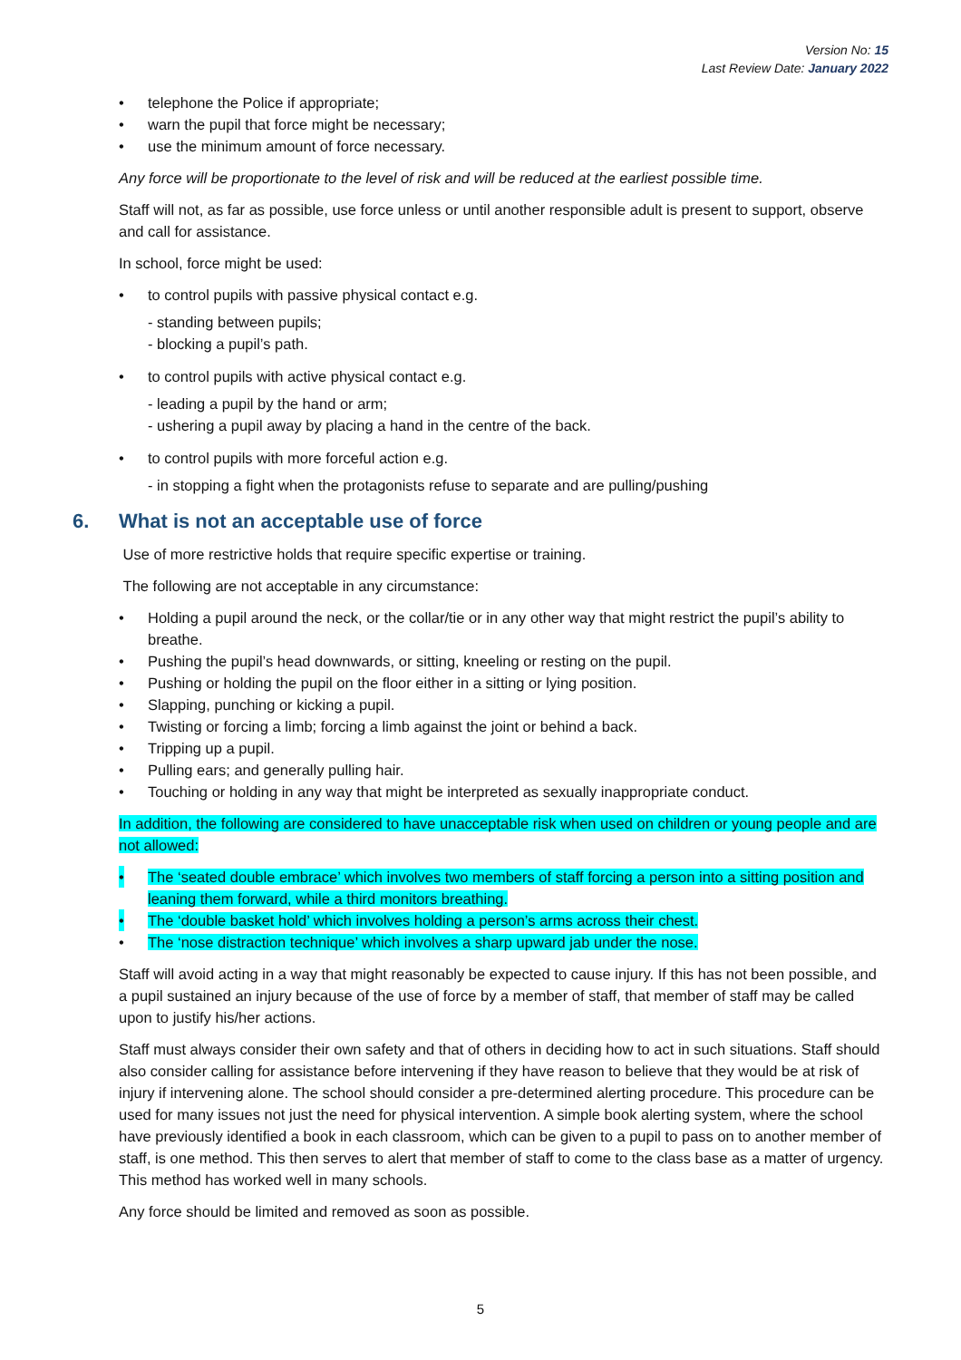Version No: 15
Last Review Date: January 2022
• telephone the Police if appropriate;
• warn the pupil that force might be necessary;
• use the minimum amount of force necessary.
Any force will be proportionate to the level of risk and will be reduced at the earliest possible time.
Staff will not, as far as possible, use force unless or until another responsible adult is present to support, observe and call for assistance.
In school, force might be used:
• to control pupils with passive physical contact e.g.
- standing between pupils;
- blocking a pupil’s path.
• to control pupils with active physical contact e.g.
- leading a pupil by the hand or arm;
- ushering a pupil away by placing a hand in the centre of the back.
• to control pupils with more forceful action e.g.
- in stopping a fight when the protagonists refuse to separate and are pulling/pushing
6. What is not an acceptable use of force
Use of more restrictive holds that require specific expertise or training.
The following are not acceptable in any circumstance:
• Holding a pupil around the neck, or the collar/tie or in any other way that might restrict the pupil’s ability to breathe.
• Pushing the pupil’s head downwards, or sitting, kneeling or resting on the pupil.
• Pushing or holding the pupil on the floor either in a sitting or lying position.
• Slapping, punching or kicking a pupil.
• Twisting or forcing a limb; forcing a limb against the joint or behind a back.
• Tripping up a pupil.
• Pulling ears; and generally pulling hair.
• Touching or holding in any way that might be interpreted as sexually inappropriate conduct.
In addition, the following are considered to have unacceptable risk when used on children or young people and are not allowed:
• The ‘seated double embrace’ which involves two members of staff forcing a person into a sitting position and leaning them forward, while a third monitors breathing.
• The ‘double basket hold’ which involves holding a person’s arms across their chest.
• The ‘nose distraction technique’ which involves a sharp upward jab under the nose.
Staff will avoid acting in a way that might reasonably be expected to cause injury. If this has not been possible, and a pupil sustained an injury because of the use of force by a member of staff, that member of staff may be called upon to justify his/her actions.
Staff must always consider their own safety and that of others in deciding how to act in such situations. Staff should also consider calling for assistance before intervening if they have reason to believe that they would be at risk of injury if intervening alone. The school should consider a pre-determined alerting procedure. This procedure can be used for many issues not just the need for physical intervention. A simple book alerting system, where the school have previously identified a book in each classroom, which can be given to a pupil to pass on to another member of staff, is one method. This then serves to alert that member of staff to come to the class base as a matter of urgency. This method has worked well in many schools.
Any force should be limited and removed as soon as possible.
5